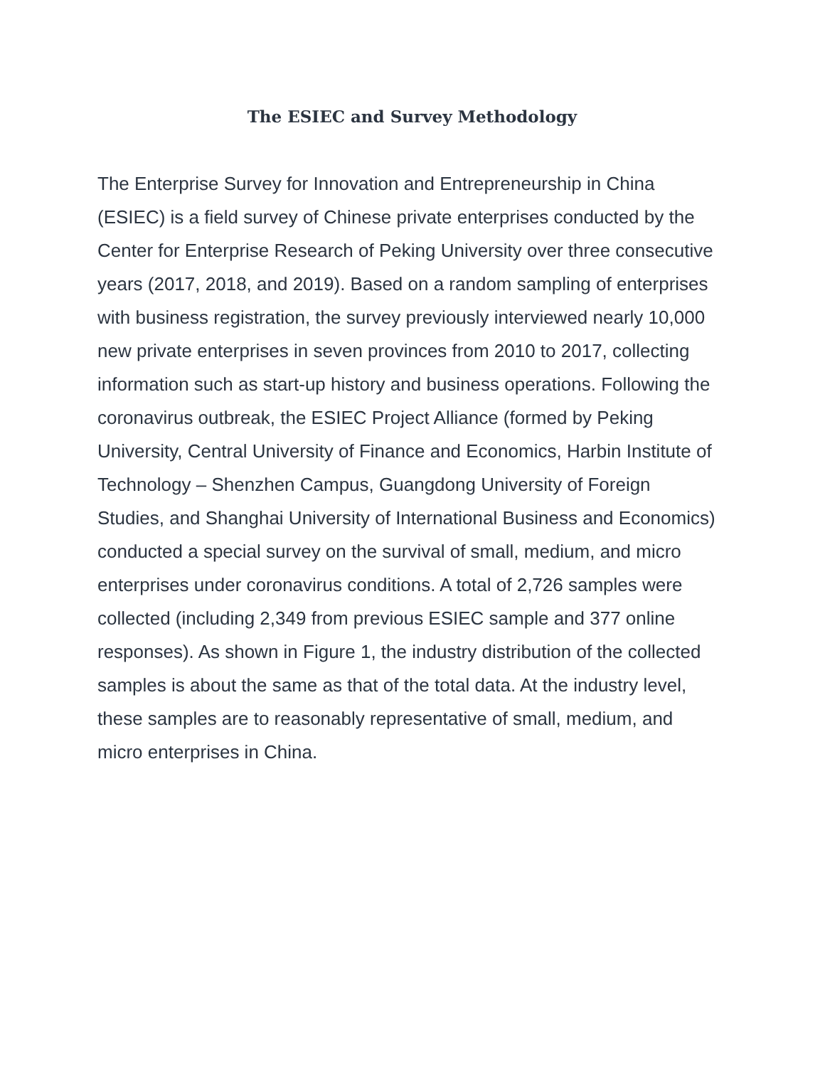The ESIEC and Survey Methodology
The Enterprise Survey for Innovation and Entrepreneurship in China (ESIEC) is a field survey of Chinese private enterprises conducted by the Center for Enterprise Research of Peking University over three consecutive years (2017, 2018, and 2019). Based on a random sampling of enterprises with business registration, the survey previously interviewed nearly 10,000 new private enterprises in seven provinces from 2010 to 2017, collecting information such as start-up history and business operations. Following the coronavirus outbreak, the ESIEC Project Alliance (formed by Peking University, Central University of Finance and Economics, Harbin Institute of Technology – Shenzhen Campus, Guangdong University of Foreign Studies, and Shanghai University of International Business and Economics) conducted a special survey on the survival of small, medium, and micro enterprises under coronavirus conditions. A total of 2,726 samples were collected (including 2,349 from previous ESIEC sample and 377 online responses). As shown in Figure 1, the industry distribution of the collected samples is about the same as that of the total data. At the industry level, these samples are to reasonably representative of small, medium, and micro enterprises in China.